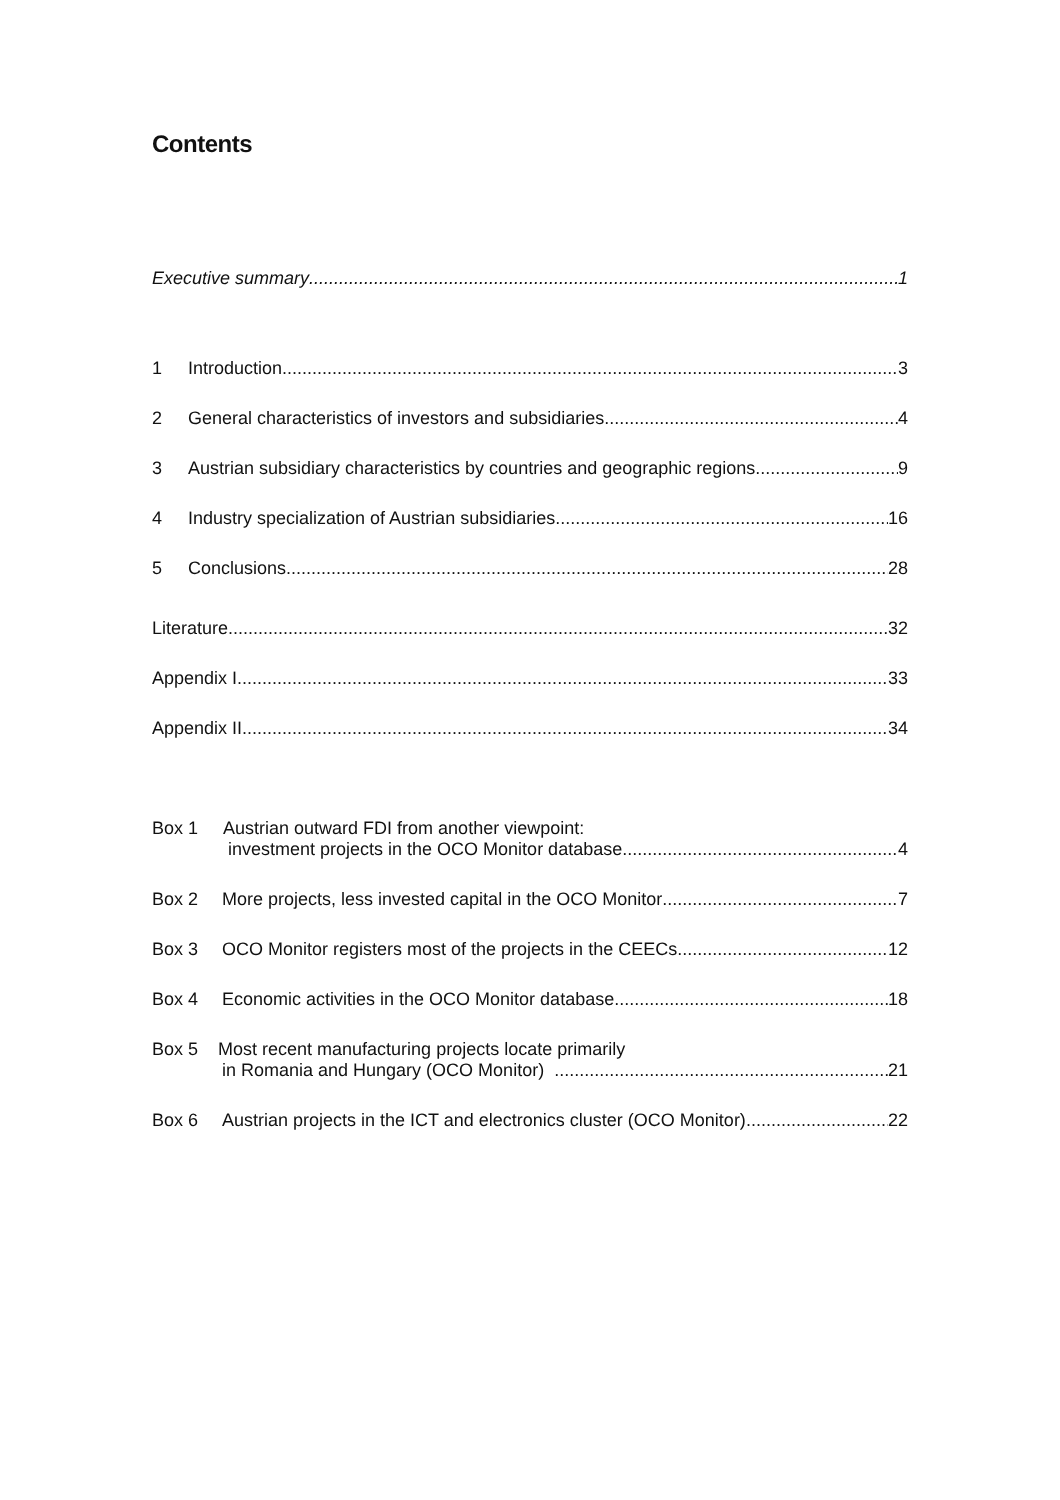Contents
Executive summary 1
1 Introduction 3
2 General characteristics of investors and subsidiaries 4
3 Austrian subsidiary characteristics by countries and geographic regions 9
4 Industry specialization of Austrian subsidiaries 16
5 Conclusions 28
Literature 32
Appendix I 33
Appendix II 34
Box 1 Austrian outward FDI from another viewpoint:
investment projects in the OCO Monitor database 4
Box 2 More projects, less invested capital in the OCO Monitor 7
Box 3 OCO Monitor registers most of the projects in the CEECs 12
Box 4 Economic activities in the OCO Monitor database 18
Box 5 Most recent manufacturing projects locate primarily
in Romania and Hungary (OCO Monitor) 21
Box 6 Austrian projects in the ICT and electronics cluster (OCO Monitor) 22